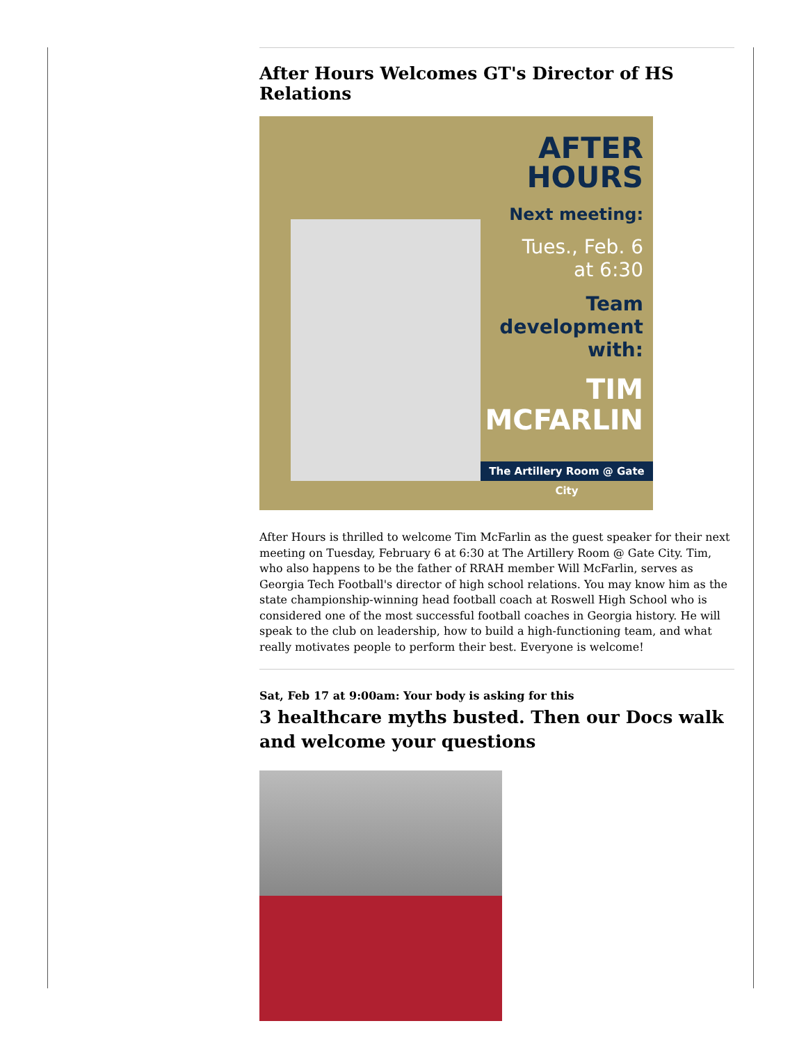After Hours Welcomes GT's Director of HS Relations
AFTER
HOURS
Next meeting:
Tues., Feb. 6
at 6:30
Team
development
with:
TIM
MCFARLIN
The Artillery Room @ Gate City
After Hours is thrilled to welcome Tim McFarlin as the guest speaker for their next meeting on Tuesday, February 6 at 6:30 at The Artillery Room @ Gate City. Tim, who also happens to be the father of RRAH member Will McFarlin, serves as Georgia Tech Football's director of high school relations. You may know him as the state championship-winning head football coach at Roswell High School who is considered one of the most successful football coaches in Georgia history. He will speak to the club on leadership, how to build a high-functioning team, and what really motivates people to perform their best. Everyone is welcome!
Sat, Feb 17 at 9:00am: Your body is asking for this
3 healthcare myths busted. Then our Docs walk and welcome your questions